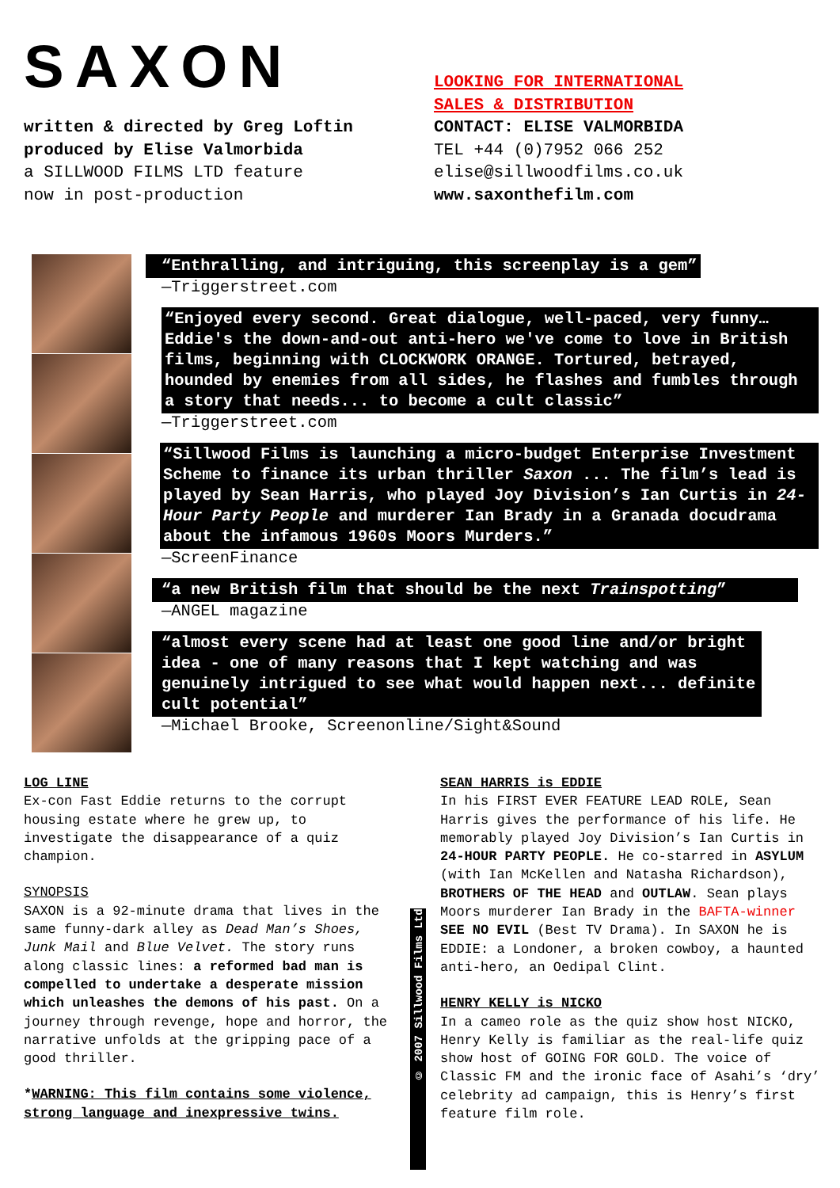SAXON
written & directed by Greg Loftin
produced by Elise Valmorbida
a SILLWOOD FILMS LTD feature
now in post-production
LOOKING FOR INTERNATIONAL
SALES & DISTRIBUTION
CONTACT: ELISE VALMORBIDA
TEL +44 (0)7952 066 252
elise@sillwoodfilms.co.uk
www.saxonthefilm.com
“Enthralling, and intriguing, this screenplay is a gem”
—Triggerstreet.com
“Enjoyed every second. Great dialogue, well-paced, very funny… Eddie's the down-and-out anti-hero we've come to love in British films, beginning with CLOCKWORK ORANGE. Tortured, betrayed, hounded by enemies from all sides, he flashes and fumbles through a story that needs... to become a cult classic”
—Triggerstreet.com
“Sillwood Films is launching a micro-budget Enterprise Investment Scheme to finance its urban thriller Saxon ... The film’s lead is played by Sean Harris, who played Joy Division’s Ian Curtis in 24-Hour Party People and murderer Ian Brady in a Granada docudrama about the infamous 1960s Moors Murders.”
—ScreenFinance
“a new British film that should be the next Trainspotting”
—ANGEL magazine
“almost every scene had at least one good line and/or bright idea - one of many reasons that I kept watching and was genuinely intrigued to see what would happen next... definite cult potential”
—Michael Brooke, Screenonline/Sight&Sound
LOG LINE
Ex-con Fast Eddie returns to the corrupt housing estate where he grew up, to investigate the disappearance of a quiz champion.
SYNOPSIS
SAXON is a 92-minute drama that lives in the same funny-dark alley as Dead Man’s Shoes, Junk Mail and Blue Velvet. The story runs along classic lines: a reformed bad man is compelled to undertake a desperate mission which unleashes the demons of his past. On a journey through revenge, hope and horror, the narrative unfolds at the gripping pace of a good thriller.
*WARNING: This film contains some violence, strong language and inexpressive twins.
© 2007 Sillwood Films Ltd
SEAN HARRIS is EDDIE
In his FIRST EVER FEATURE LEAD ROLE, Sean Harris gives the performance of his life. He memorably played Joy Division’s Ian Curtis in 24-HOUR PARTY PEOPLE. He co-starred in ASYLUM (with Ian McKellen and Natasha Richardson), BROTHERS OF THE HEAD and OUTLAW. Sean plays Moors murderer Ian Brady in the BAFTA-winner SEE NO EVIL (Best TV Drama). In SAXON he is EDDIE: a Londoner, a broken cowboy, a haunted anti-hero, an Oedipal Clint.
HENRY KELLY is NICKO
In a cameo role as the quiz show host NICKO, Henry Kelly is familiar as the real-life quiz show host of GOING FOR GOLD. The voice of Classic FM and the ironic face of Asahi’s ‘dry’ celebrity ad campaign, this is Henry’s first feature film role.